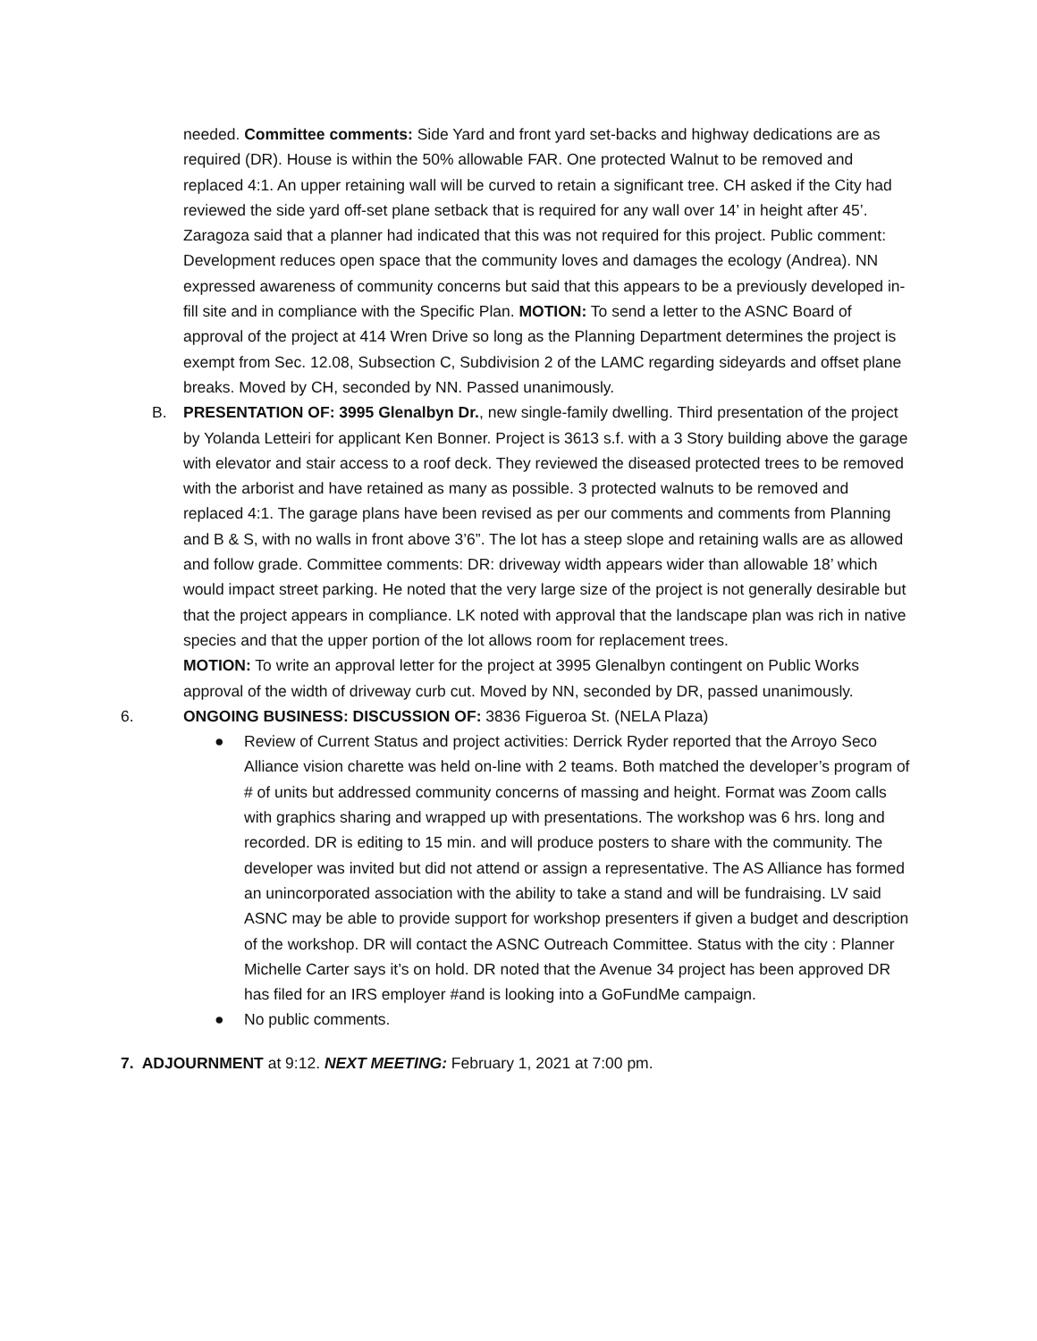needed. Committee comments: Side Yard and front yard set-backs and highway dedications are as required (DR). House is within the 50% allowable FAR. One protected Walnut to be removed and replaced 4:1. An upper retaining wall will be curved to retain a significant tree. CH asked if the City had reviewed the side yard off-set plane setback that is required for any wall over 14’ in height after 45’. Zaragoza said that a planner had indicated that this was not required for this project. Public comment: Development reduces open space that the community loves and damages the ecology (Andrea). NN expressed awareness of community concerns but said that this appears to be a previously developed in-fill site and in compliance with the Specific Plan. MOTION: To send a letter to the ASNC Board of approval of the project at 414 Wren Drive so long as the Planning Department determines the project is exempt from Sec. 12.08, Subsection C, Subdivision 2 of the LAMC regarding sideyards and offset plane breaks. Moved by CH, seconded by NN. Passed unanimously.
B. PRESENTATION OF: 3995 Glenalbyn Dr., new single-family dwelling. Third presentation of the project by Yolanda Letteiri for applicant Ken Bonner. Project is 3613 s.f. with a 3 Story building above the garage with elevator and stair access to a roof deck. They reviewed the diseased protected trees to be removed with the arborist and have retained as many as possible. 3 protected walnuts to be removed and replaced 4:1. The garage plans have been revised as per our comments and comments from Planning and B & S, with no walls in front above 3’6”. The lot has a steep slope and retaining walls are as allowed and follow grade. Committee comments: DR: driveway width appears wider than allowable 18’ which would impact street parking. He noted that the very large size of the project is not generally desirable but that the project appears in compliance. LK noted with approval that the landscape plan was rich in native species and that the upper portion of the lot allows room for replacement trees.
MOTION: To write an approval letter for the project at 3995 Glenalbyn contingent on Public Works approval of the width of driveway curb cut. Moved by NN, seconded by DR, passed unanimously.
6. ONGOING BUSINESS: DISCUSSION OF: 3836 Figueroa St. (NELA Plaza)
● Review of Current Status and project activities: Derrick Ryder reported that the Arroyo Seco Alliance vision charette was held on-line with 2 teams. Both matched the developer’s program of # of units but addressed community concerns of massing and height. Format was Zoom calls with graphics sharing and wrapped up with presentations. The workshop was 6 hrs. long and recorded. DR is editing to 15 min. and will produce posters to share with the community. The developer was invited but did not attend or assign a representative. The AS Alliance has formed an unincorporated association with the ability to take a stand and will be fundraising. LV said ASNC may be able to provide support for workshop presenters if given a budget and description of the workshop. DR will contact the ASNC Outreach Committee. Status with the city : Planner Michelle Carter says it’s on hold. DR noted that the Avenue 34 project has been approved DR has filed for an IRS employer #and is looking into a GoFundMe campaign.
● No public comments.
7. ADJOURNMENT at 9:12. NEXT MEETING: February 1, 2021 at 7:00 pm.